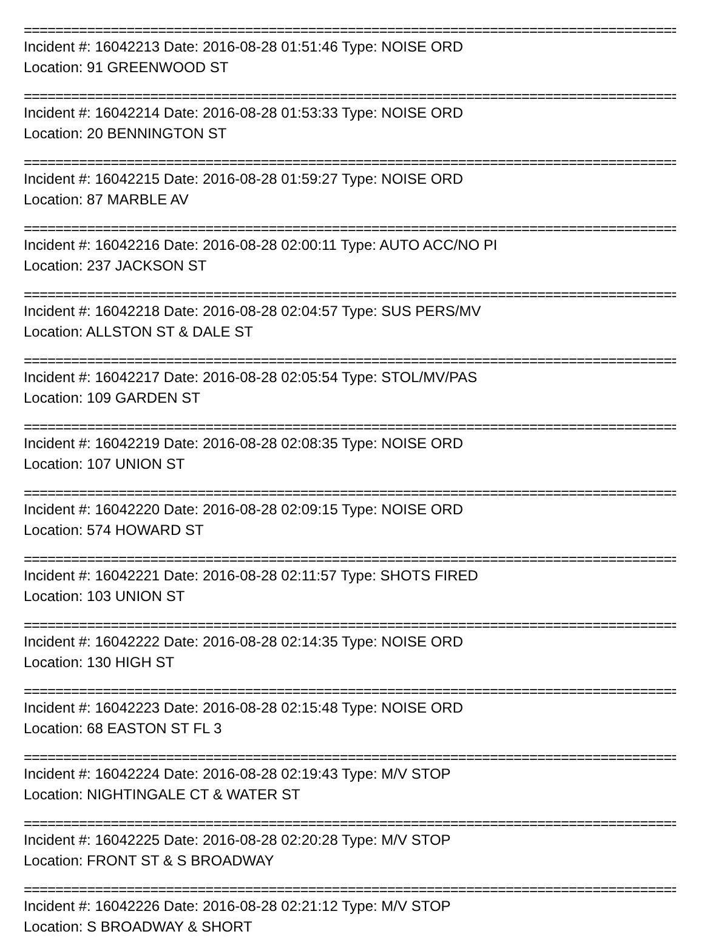==========================================================================================
Incident #: 16042213 Date: 2016-08-28 01:51:46 Type: NOISE ORD
Location: 91 GREENWOOD ST
==========================================================================================
Incident #: 16042214 Date: 2016-08-28 01:53:33 Type: NOISE ORD
Location: 20 BENNINGTON ST
==========================================================================================
Incident #: 16042215 Date: 2016-08-28 01:59:27 Type: NOISE ORD
Location: 87 MARBLE AV
==========================================================================================
Incident #: 16042216 Date: 2016-08-28 02:00:11 Type: AUTO ACC/NO PI
Location: 237 JACKSON ST
==========================================================================================
Incident #: 16042218 Date: 2016-08-28 02:04:57 Type: SUS PERS/MV
Location: ALLSTON ST & DALE ST
==========================================================================================
Incident #: 16042217 Date: 2016-08-28 02:05:54 Type: STOL/MV/PAS
Location: 109 GARDEN ST
==========================================================================================
Incident #: 16042219 Date: 2016-08-28 02:08:35 Type: NOISE ORD
Location: 107 UNION ST
==========================================================================================
Incident #: 16042220 Date: 2016-08-28 02:09:15 Type: NOISE ORD
Location: 574 HOWARD ST
==========================================================================================
Incident #: 16042221 Date: 2016-08-28 02:11:57 Type: SHOTS FIRED
Location: 103 UNION ST
==========================================================================================
Incident #: 16042222 Date: 2016-08-28 02:14:35 Type: NOISE ORD
Location: 130 HIGH ST
==========================================================================================
Incident #: 16042223 Date: 2016-08-28 02:15:48 Type: NOISE ORD
Location: 68 EASTON ST FL 3
==========================================================================================
Incident #: 16042224 Date: 2016-08-28 02:19:43 Type: M/V STOP
Location: NIGHTINGALE CT & WATER ST
==========================================================================================
Incident #: 16042225 Date: 2016-08-28 02:20:28 Type: M/V STOP
Location: FRONT ST & S BROADWAY
==========================================================================================
Incident #: 16042226 Date: 2016-08-28 02:21:12 Type: M/V STOP
Location: S BROADWAY & SHORT